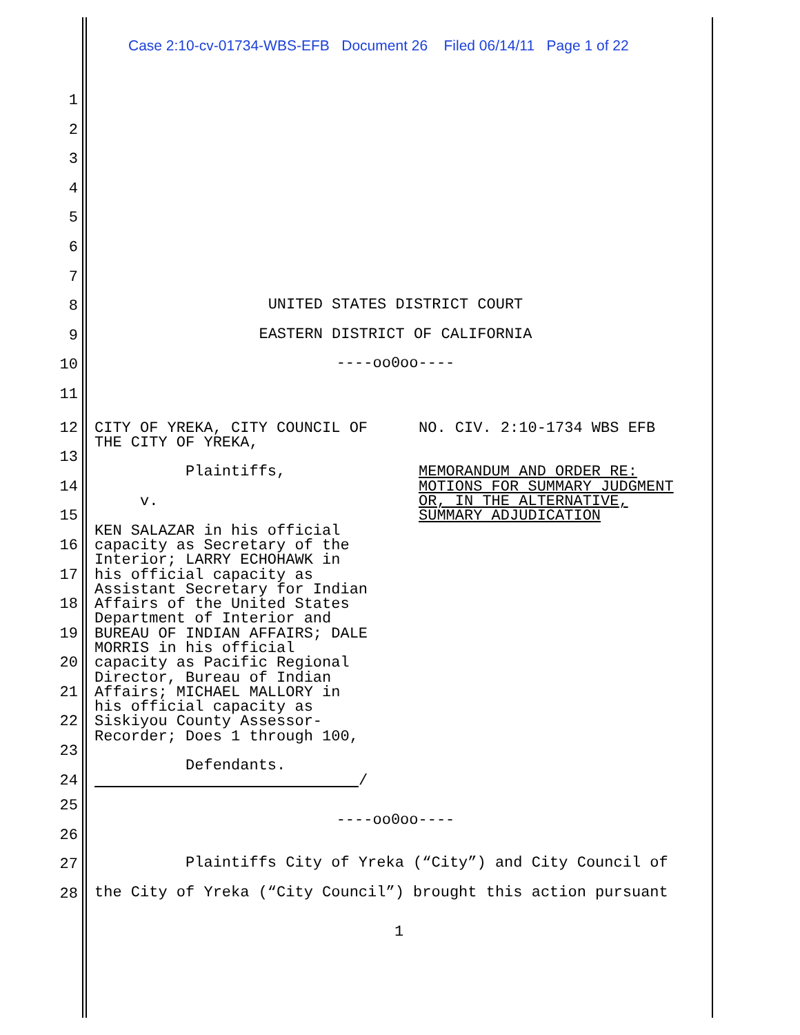Case 2:10-cv-01734-WBS-EFB Document 26 Filed 06/14/11 Page 1 of 22
1
2
3
4
5
6
7
8 UNITED STATES DISTRICT COURT
9 EASTERN DISTRICT OF CALIFORNIA
10 ----oo0oo----
11
12
13
14
15
16
17
18
19
20
21
22
23
24
CITY OF YREKA, CITY COUNCIL OF THE CITY OF YREKA, Plaintiffs, v. KEN SALAZAR in his official capacity as Secretary of the Interior; LARRY ECHOHAWK in his official capacity as Assistant Secretary for Indian Affairs of the United States Department of Interior and BUREAU OF INDIAN AFFAIRS; DALE MORRIS in his official capacity as Pacific Regional Director, Bureau of Indian Affairs; MICHAEL MALLORY in his official capacity as Siskiyou County Assessor- Recorder; Does 1 through 100, Defendants. /
NO. CIV. 2:10-1734 WBS EFB MEMORANDUM AND ORDER RE: MOTIONS FOR SUMMARY JUDGMENT OR, IN THE ALTERNATIVE, SUMMARY ADJUDICATION
25
26 ----oo0oo----
27 Plaintiffs City of Yreka (“City”) and City Council of
28 the City of Yreka (“City Council”) brought this action pursuant
1